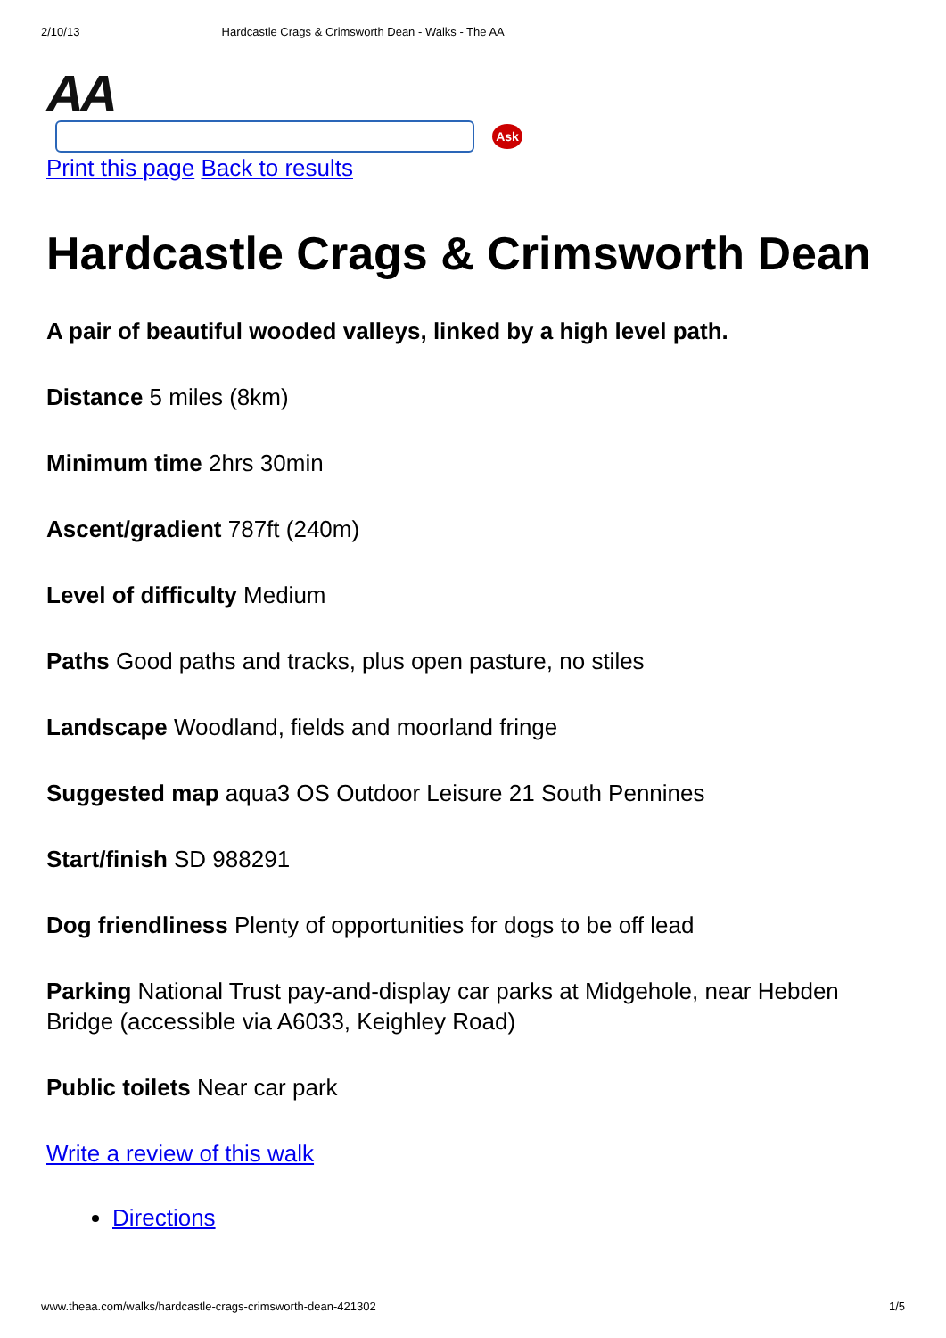2/10/13 Hardcastle Crags & Crimsworth Dean - Walks - The AA
AA
Ask
Print this page Back to results
Hardcastle Crags & Crimsworth Dean
A pair of beautiful wooded valleys, linked by a high level path.
Distance 5 miles (8km)
Minimum time 2hrs 30min
Ascent/gradient 787ft (240m)
Level of difficulty Medium
Paths Good paths and tracks, plus open pasture, no stiles
Landscape Woodland, fields and moorland fringe
Suggested map aqua3 OS Outdoor Leisure 21 South Pennines
Start/finish SD 988291
Dog friendliness Plenty of opportunities for dogs to be off lead
Parking National Trust pay-and-display car parks at Midgehole, near Hebden Bridge (accessible via A6033, Keighley Road)
Public toilets Near car park
Write a review of this walk
Directions
www.theaa.com/walks/hardcastle-crags-crimsworth-dean-421302 1/5